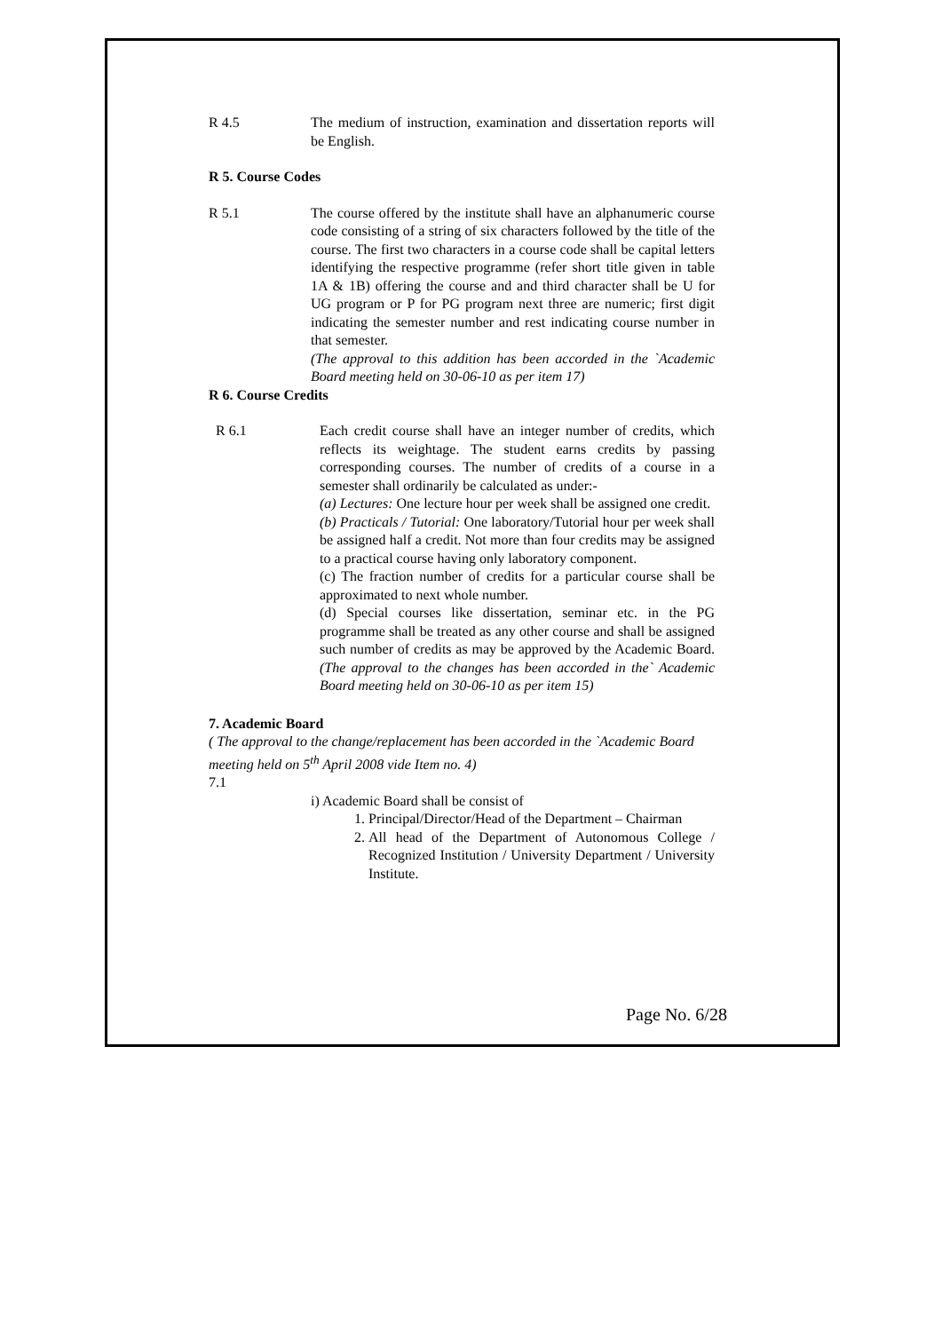R 4.5 The medium of instruction, examination and dissertation reports will be English.
R 5. Course Codes
R 5.1 The course offered by the institute shall have an alphanumeric course code consisting of a string of six characters followed by the title of the course. The first two characters in a course code shall be capital letters identifying the respective programme (refer short title given in table 1A & 1B) offering the course and and third character shall be U for UG program or P for PG program next three are numeric; first digit indicating the semester number and rest indicating course number in that semester.
(The approval to this addition has been accorded in the `Academic Board meeting held on 30-06-10 as per item 17)
R 6. Course Credits
R 6.1 Each credit course shall have an integer number of credits, which reflects its weightage. The student earns credits by passing corresponding courses. The number of credits of a course in a semester shall ordinarily be calculated as under:-
(a) Lectures: One lecture hour per week shall be assigned one credit.
(b) Practicals / Tutorial: One laboratory/Tutorial hour per week shall be assigned half a credit. Not more than four credits may be assigned to a practical course having only laboratory component.
(c) The fraction number of credits for a particular course shall be approximated to next whole number.
(d) Special courses like dissertation, seminar etc. in the PG programme shall be treated as any other course and shall be assigned such number of credits as may be approved by the Academic Board. (The approval to the changes has been accorded in the` Academic Board meeting held on 30-06-10 as per item 15)
7. Academic Board
( The approval to the change/replacement has been accorded in the `Academic Board meeting held on 5<sup>th</sup> April 2008 vide Item no. 4)
7.1
i) Academic Board shall be consist of
1. Principal/Director/Head of the Department – Chairman
2. All head of the Department of Autonomous College / Recognized Institution / University Department / University Institute.
Page No. 6/28